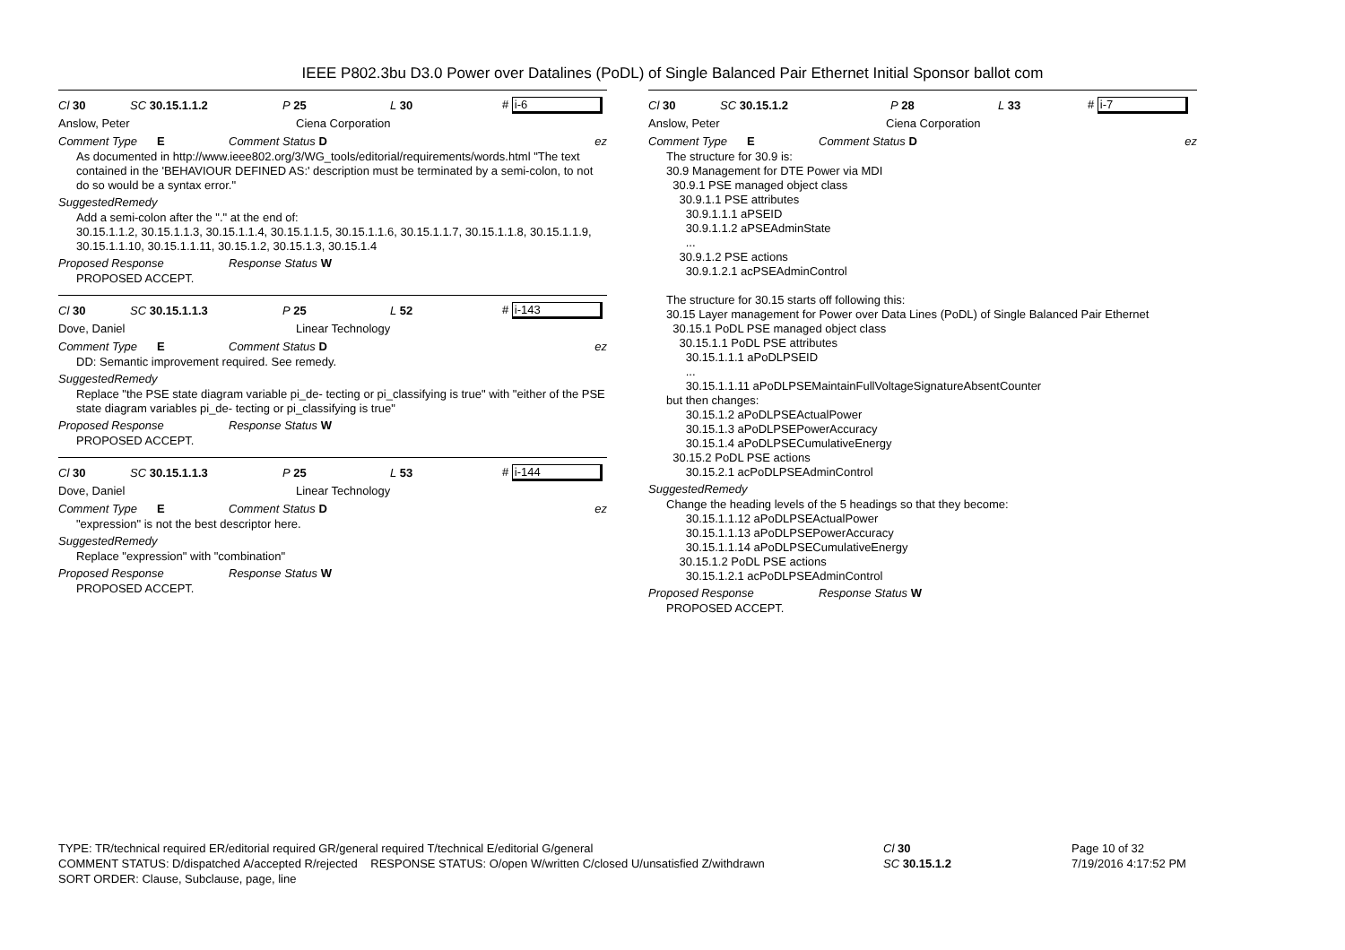IEEE P802.3bu D3.0 Power over Datalines (PoDL) of Single Balanced Pair Ethernet Initial Sponsor ballot com
Cl 30 SC 30.15.1.1.2 P 25 L 30 # i-6
Anslow, Peter Ciena Corporation
Comment Type E Comment Status D ez
As documented in http://www.ieee802.org/3/WG_tools/editorial/requirements/words.html "The text contained in the 'BEHAVIOUR DEFINED AS:' description must be terminated by a semi-colon, to not do so would be a syntax error."
SuggestedRemedy
Add a semi-colon after the "." at the end of:
30.15.1.1.2, 30.15.1.1.3, 30.15.1.1.4, 30.15.1.1.5, 30.15.1.1.6, 30.15.1.1.7, 30.15.1.1.8, 30.15.1.1.9, 30.15.1.1.10, 30.15.1.1.11, 30.15.1.2, 30.15.1.3, 30.15.1.4
Proposed Response Response Status W
PROPOSED ACCEPT.
Cl 30 SC 30.15.1.1.3 P 25 L 52 # i-143
Dove, Daniel Linear Technology
Comment Type E Comment Status D ez
DD: Semantic improvement required. See remedy.
SuggestedRemedy
Replace "the PSE state diagram variable pi_de- tecting or pi_classifying is true" with "either of the PSE state diagram variables pi_de- tecting or pi_classifying is true"
Proposed Response Response Status W
PROPOSED ACCEPT.
Cl 30 SC 30.15.1.1.3 P 25 L 53 # i-144
Dove, Daniel Linear Technology
Comment Type E Comment Status D ez
"expression" is not the best descriptor here.
SuggestedRemedy
Replace "expression" with "combination"
Proposed Response Response Status W
PROPOSED ACCEPT.
Cl 30 SC 30.15.1.2 P 28 L 33 # i-7
Anslow, Peter Ciena Corporation
Comment Type E Comment Status D ez
The structure for 30.9 is:
30.9 Management for DTE Power via MDI
30.9.1 PSE managed object class
30.9.1.1 PSE attributes
30.9.1.1.1 aPSEID
30.9.1.1.2 aPSEAdminState
...
30.9.1.2 PSE actions
30.9.1.2.1 acPSEAdminControl
The structure for 30.15 starts off following this:
30.15 Layer management for Power over Data Lines (PoDL) of Single Balanced Pair Ethernet
30.15.1 PoDL PSE managed object class
30.15.1.1 PoDL PSE attributes
30.15.1.1.1 aPoDLPSEID
...
30.15.1.1.11 aPoDLPSEMaintainFullVoltageSignatureAbsentCounter
but then changes:
30.15.1.2 aPoDLPSEActualPower
30.15.1.3 aPoDLPSEPowerAccuracy
30.15.1.4 aPoDLPSECumulativeEnergy
30.15.2 PoDL PSE actions
30.15.2.1 acPoDLPSEAdminControl
SuggestedRemedy
Change the heading levels of the 5 headings so that they become:
30.15.1.1.12 aPoDLPSEActualPower
30.15.1.1.13 aPoDLPSEPowerAccuracy
30.15.1.1.14 aPoDLPSECumulativeEnergy
30.15.1.2 PoDL PSE actions
30.15.1.2.1 acPoDLPSEAdminControl
Proposed Response Response Status W
PROPOSED ACCEPT.
TYPE: TR/technical required ER/editorial required GR/general required T/technical E/editorial G/general
COMMENT STATUS: D/dispatched A/accepted R/rejected RESPONSE STATUS: O/open W/written C/closed U/unsatisfied Z/withdrawn
SORT ORDER: Clause, Subclause, page, line
Cl 30
SC 30.15.1.2
Page 10 of 32
7/19/2016 4:17:52 PM